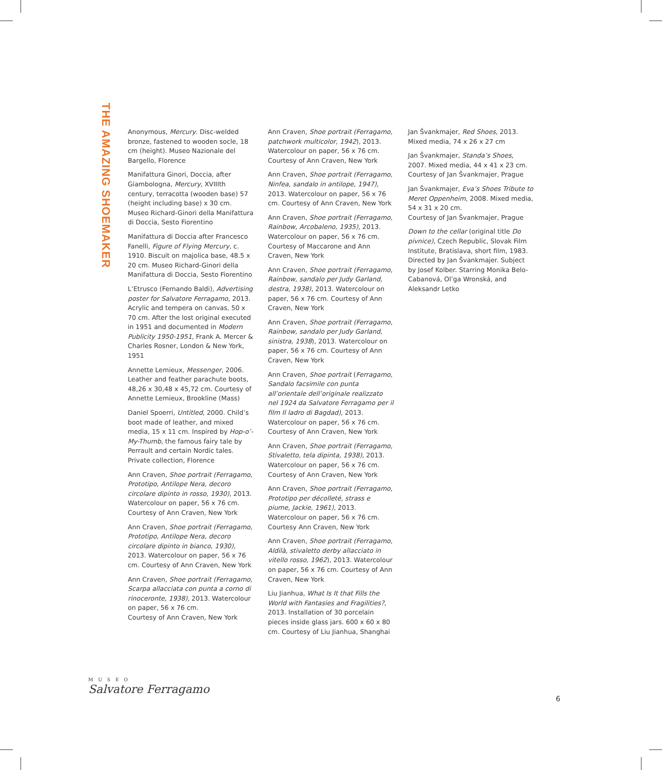THE AMAZING SHOEMAKER
Anonymous, Mercury. Disc-welded bronze, fastened to wooden socle, 18 cm (height). Museo Nazionale del Bargello, Florence
Manifattura Ginori, Doccia, after Giambologna, Mercury, XVIIIth century, terracotta (wooden base) 57 (height including base) x 30 cm. Museo Richard-Ginori della Manifattura di Doccia, Sesto Fiorentino
Manifattura di Doccia after Francesco Fanelli, Figure of Flying Mercury, c. 1910. Biscuit on majolica base, 48.5 x 20 cm. Museo Richard-Ginori della Manifattura di Doccia, Sesto Fiorentino
L’Etrusco (Fernando Baldi), Advertising poster for Salvatore Ferragamo, 2013. Acrylic and tempera on canvas, 50 x 70 cm. After the lost original executed in 1951 and documented in Modern Publicity 1950-1951, Frank A. Mercer & Charles Rosner, London & New York, 1951
Annette Lemieux, Messenger, 2006. Leather and feather parachute boots, 48,26 x 30,48 x 45,72 cm. Courtesy of Annette Lemieux, Brookline (Mass)
Daniel Spoerri, Untitled, 2000. Child’s boot made of leather, and mixed media, 15 x 11 cm. Inspired by Hop-o’-My-Thumb, the famous fairy tale by Perrault and certain Nordic tales. Private collection, Florence
Ann Craven, Shoe portrait (Ferragamo, Prototipo, Antilope Nera, decoro circolare dipinto in rosso, 1930), 2013. Watercolour on paper, 56 x 76 cm. Courtesy of Ann Craven, New York
Ann Craven, Shoe portrait (Ferragamo, Prototipo, Antilope Nera, decoro circolare dipinto in bianco, 1930), 2013. Watercolour on paper, 56 x 76 cm. Courtesy of Ann Craven, New York
Ann Craven, Shoe portrait (Ferragamo, Scarpa allacciata con punta a corno di rinoceronte, 1938), 2013. Watercolour on paper, 56 x 76 cm.
Courtesy of Ann Craven, New York
Ann Craven, Shoe portrait (Ferragamo, patchwork multicolor, 1942), 2013. Watercolour on paper, 56 x 76 cm. Courtesy of Ann Craven, New York
Ann Craven, Shoe portrait (Ferragamo, Ninfea, sandalo in antilope, 1947), 2013. Watercolour on paper, 56 x 76 cm. Courtesy of Ann Craven, New York
Ann Craven, Shoe portrait (Ferragamo, Rainbow, Arcobaleno, 1935), 2013. Watercolour on paper, 56 x 76 cm. Courtesy of Maccarone and Ann Craven, New York
Ann Craven, Shoe portrait (Ferragamo, Rainbow, sandalo per Judy Garland, destra, 1938), 2013. Watercolour on paper, 56 x 76 cm. Courtesy of Ann Craven, New York
Ann Craven, Shoe portrait (Ferragamo, Rainbow, sandalo per Judy Garland, sinistra, 1938), 2013. Watercolour on paper, 56 x 76 cm. Courtesy of Ann Craven, New York
Ann Craven, Shoe portrait (Ferragamo, Sandalo facsimile con punta all’orientale dell’originale realizzato nel 1924 da Salvatore Ferragamo per il film Il ladro di Bagdad), 2013. Watercolour on paper, 56 x 76 cm. Courtesy of Ann Craven, New York
Ann Craven, Shoe portrait (Ferragamo, Stivaletto, tela dipinta, 1938), 2013. Watercolour on paper, 56 x 76 cm. Courtesy of Ann Craven, New York
Ann Craven, Shoe portrait (Ferragamo, Prototipo per décolleté, strass e piume, Jackie, 1961), 2013. Watercolour on paper, 56 x 76 cm. Courtesy Ann Craven, New York
Ann Craven, Shoe portrait (Ferragamo, Aldilà, stivaletto derby allacciato in vitello rosso, 1962), 2013. Watercolour on paper, 56 x 76 cm. Courtesy of Ann Craven, New York
Liu Jianhua, What Is It that Fills the World with Fantasies and Fragilities?, 2013. Installation of 30 porcelain pieces inside glass jars. 600 x 60 x 80 cm. Courtesy of Liu Jianhua, Shanghai
Jan Švankmajer, Red Shoes, 2013. Mixed media, 74 x 26 x 27 cm
Jan Švankmajer, Standa’s Shoes, 2007. Mixed media, 44 x 41 x 23 cm. Courtesy of Jan Švankmajer, Prague
Jan Švankmajer, Eva’s Shoes Tribute to Meret Oppenheim, 2008. Mixed media, 54 x 31 x 20 cm.
Courtesy of Jan Švankmajer, Prague
Down to the cellar (original title Do pivnice), Czech Republic, Slovak Film Institute, Bratislava, short film, 1983. Directed by Jan Švankmajer. Subject by Josef Kolber. Starring Monika Belo-Cabanová, Ol’ga Wronská, and Aleksandr Letko
MUSEO
Salvatore Ferragamo
6